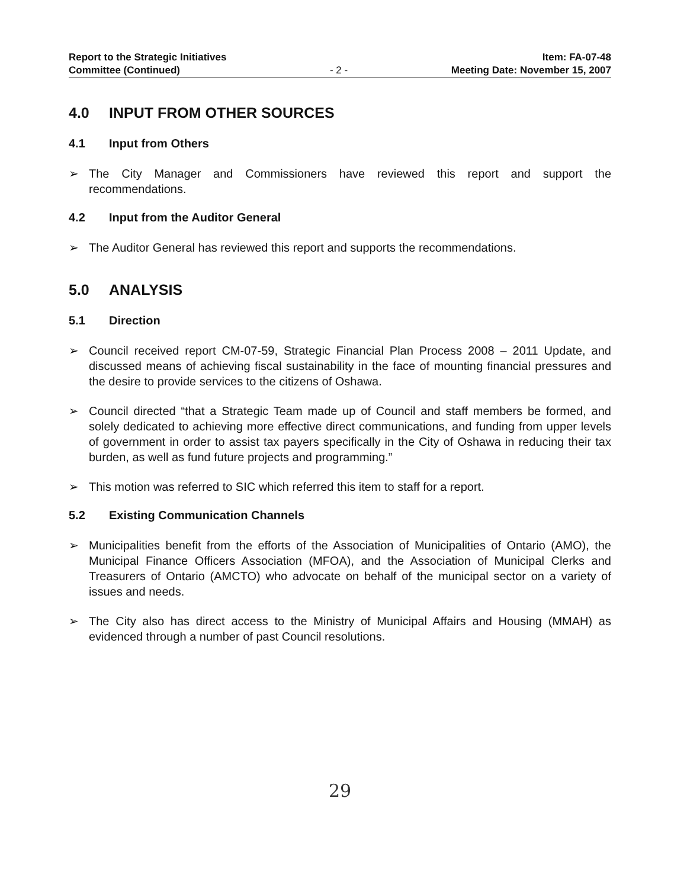Report to the Strategic Initiatives
Committee (Continued)
- 2 -
Item: FA-07-48
Meeting Date: November 15, 2007
4.0 INPUT FROM OTHER SOURCES
4.1 Input from Others
➢ The City Manager and Commissioners have reviewed this report and support the recommendations.
4.2 Input from the Auditor General
➢ The Auditor General has reviewed this report and supports the recommendations.
5.0 ANALYSIS
5.1 Direction
➢ Council received report CM-07-59, Strategic Financial Plan Process 2008 – 2011 Update, and discussed means of achieving fiscal sustainability in the face of mounting financial pressures and the desire to provide services to the citizens of Oshawa.
➢ Council directed “that a Strategic Team made up of Council and staff members be formed, and solely dedicated to achieving more effective direct communications, and funding from upper levels of government in order to assist tax payers specifically in the City of Oshawa in reducing their tax burden, as well as fund future projects and programming.”
➢ This motion was referred to SIC which referred this item to staff for a report.
5.2 Existing Communication Channels
➢ Municipalities benefit from the efforts of the Association of Municipalities of Ontario (AMO), the Municipal Finance Officers Association (MFOA), and the Association of Municipal Clerks and Treasurers of Ontario (AMCTO) who advocate on behalf of the municipal sector on a variety of issues and needs.
➢ The City also has direct access to the Ministry of Municipal Affairs and Housing (MMAH) as evidenced through a number of past Council resolutions.
29